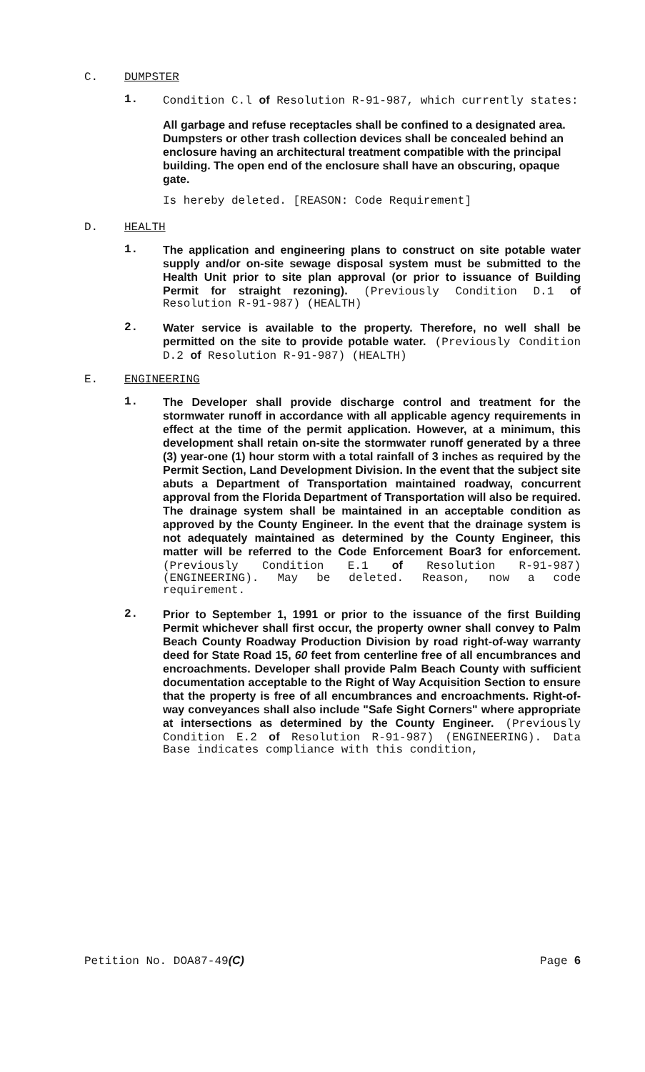C. DUMPSTER
1. Condition C.l of Resolution R-91-987, which currently states:
All garbage and refuse receptacles shall be confined to a designated area. Dumpsters or other trash collection devices shall be concealed behind an enclosure having an architectural treatment compatible with the principal building. The open end of the enclosure shall have an obscuring, opaque gate.
Is hereby deleted. [REASON: Code Requirement]
D. HEALTH
1. The application and engineering plans to construct on site potable water supply and/or on-site sewage disposal system must be submitted to the Health Unit prior to site plan approval (or prior to issuance of Building Permit for straight rezoning). (Previously Condition D.1 of Resolution R-91-987) (HEALTH)
2. Water service is available to the property. Therefore, no well shall be permitted on the site to provide potable water. (Previously Condition D.2 of Resolution R-91-987) (HEALTH)
E. ENGINEERING
1. The Developer shall provide discharge control and treatment for the stormwater runoff in accordance with all applicable agency requirements in effect at the time of the permit application. However, at a minimum, this development shall retain on-site the stormwater runoff generated by a three (3) year-one (1) hour storm with a total rainfall of 3 inches as required by the Permit Section, Land Development Division. In the event that the subject site abuts a Department of Transportation maintained roadway, concurrent approval from the Florida Department of Transportation will also be required. The drainage system shall be maintained in an acceptable condition as approved by the County Engineer. In the event that the drainage system is not adequately maintained as determined by the County Engineer, this matter will be referred to the Code Enforcement Boar3 for enforcement. (Previously Condition E.1 of Resolution R-91-987) (ENGINEERING). May be deleted. Reason, now a code requirement.
2. Prior to September 1, 1991 or prior to the issuance of the first Building Permit whichever shall first occur, the property owner shall convey to Palm Beach County Roadway Production Division by road right-of-way warranty deed for State Road 15, 60 feet from centerline free of all encumbrances and encroachments. Developer shall provide Palm Beach County with sufficient documentation acceptable to the Right of Way Acquisition Section to ensure that the property is free of all encumbrances and encroachments. Right-of-way conveyances shall also include "Safe Sight Corners" where appropriate at intersections as determined by the County Engineer. (Previously Condition E.2 of Resolution R-91-987) (ENGINEERING). Data Base indicates compliance with this condition,
Petition No. DOA87-49(C) Page 6